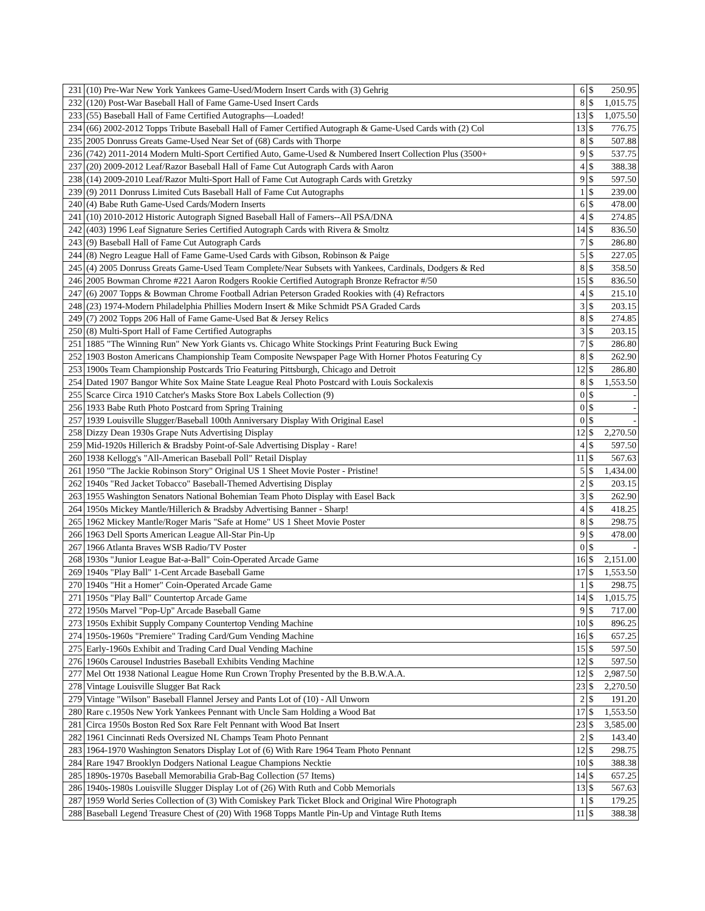| 231 | (10) Pre-War New York Yankees Game-Used/Modern Insert Cards with (3) Gehrig | 6 | $ | 250.95 |
| 232 | (120) Post-War Baseball Hall of Fame Game-Used Insert Cards | 8 | $ | 1,015.75 |
| 233 | (55) Baseball Hall of Fame Certified Autographs—Loaded! | 13 | $ | 1,075.50 |
| 234 | (66) 2002-2012 Topps Tribute Baseball Hall of Famer Certified Autograph & Game-Used Cards with (2) Col | 13 | $ | 776.75 |
| 235 | 2005 Donruss Greats Game-Used Near Set of (68) Cards with Thorpe | 8 | $ | 507.88 |
| 236 | (742) 2011-2014 Modern Multi-Sport Certified Auto, Game-Used & Numbered Insert Collection Plus (3500+ | 9 | $ | 537.75 |
| 237 | (20) 2009-2012 Leaf/Razor Baseball Hall of Fame Cut Autograph Cards with Aaron | 4 | $ | 388.38 |
| 238 | (14) 2009-2010 Leaf/Razor Multi-Sport Hall of Fame Cut Autograph Cards with Gretzky | 9 | $ | 597.50 |
| 239 | (9) 2011 Donruss Limited Cuts Baseball Hall of Fame Cut Autographs | 1 | $ | 239.00 |
| 240 | (4) Babe Ruth Game-Used Cards/Modern Inserts | 6 | $ | 478.00 |
| 241 | (10) 2010-2012 Historic Autograph Signed Baseball Hall of Famers--All PSA/DNA | 4 | $ | 274.85 |
| 242 | (403) 1996 Leaf Signature Series Certified Autograph Cards with Rivera & Smoltz | 14 | $ | 836.50 |
| 243 | (9) Baseball Hall of Fame Cut Autograph Cards | 7 | $ | 286.80 |
| 244 | (8) Negro League Hall of Fame Game-Used Cards with Gibson, Robinson & Paige | 5 | $ | 227.05 |
| 245 | (4) 2005 Donruss Greats Game-Used Team Complete/Near Subsets with Yankees, Cardinals, Dodgers & Red | 8 | $ | 358.50 |
| 246 | 2005 Bowman Chrome #221 Aaron Rodgers Rookie Certified Autograph Bronze Refractor #/50 | 15 | $ | 836.50 |
| 247 | (6) 2007 Topps & Bowman Chrome Football Adrian Peterson Graded Rookies with (4) Refractors | 4 | $ | 215.10 |
| 248 | (23) 1974-Modern Philadelphia Phillies Modern Insert & Mike Schmidt PSA Graded Cards | 3 | $ | 203.15 |
| 249 | (7) 2002 Topps 206 Hall of Fame Game-Used Bat & Jersey Relics | 8 | $ | 274.85 |
| 250 | (8) Multi-Sport Hall of Fame Certified Autographs | 3 | $ | 203.15 |
| 251 | 1885 "The Winning Run" New York Giants vs. Chicago White Stockings Print Featuring Buck Ewing | 7 | $ | 286.80 |
| 252 | 1903 Boston Americans Championship Team Composite Newspaper Page With Horner Photos Featuring Cy | 8 | $ | 262.90 |
| 253 | 1900s Team Championship Postcards Trio Featuring Pittsburgh, Chicago and Detroit | 12 | $ | 286.80 |
| 254 | Dated 1907 Bangor White Sox Maine State League Real Photo Postcard with Louis Sockalexis | 8 | $ | 1,553.50 |
| 255 | Scarce Circa 1910 Catcher's Masks Store Box Labels Collection (9) | 0 | $ | - |
| 256 | 1933 Babe Ruth Photo Postcard from Spring Training | 0 | $ | - |
| 257 | 1939 Louisville Slugger/Baseball 100th Anniversary Display With Original Easel | 0 | $ | - |
| 258 | Dizzy Dean 1930s Grape Nuts Advertising Display | 12 | $ | 2,270.50 |
| 259 | Mid-1920s Hillerich & Bradsby Point-of-Sale Advertising Display - Rare! | 4 | $ | 597.50 |
| 260 | 1938 Kellogg's "All-American Baseball Poll" Retail Display | 11 | $ | 567.63 |
| 261 | 1950 "The Jackie Robinson Story" Original US 1 Sheet Movie Poster - Pristine! | 5 | $ | 1,434.00 |
| 262 | 1940s "Red Jacket Tobacco" Baseball-Themed Advertising Display | 2 | $ | 203.15 |
| 263 | 1955 Washington Senators National Bohemian Team Photo Display with Easel Back | 3 | $ | 262.90 |
| 264 | 1950s Mickey Mantle/Hillerich & Bradsby Advertising Banner - Sharp! | 4 | $ | 418.25 |
| 265 | 1962 Mickey Mantle/Roger Maris "Safe at Home" US 1 Sheet Movie Poster | 8 | $ | 298.75 |
| 266 | 1963 Dell Sports American League All-Star Pin-Up | 9 | $ | 478.00 |
| 267 | 1966 Atlanta Braves WSB Radio/TV Poster | 0 | $ | - |
| 268 | 1930s "Junior League Bat-a-Ball" Coin-Operated Arcade Game | 16 | $ | 2,151.00 |
| 269 | 1940s "Play Ball" 1-Cent Arcade Baseball Game | 17 | $ | 1,553.50 |
| 270 | 1940s "Hit a Homer" Coin-Operated Arcade Game | 1 | $ | 298.75 |
| 271 | 1950s "Play Ball" Countertop Arcade Game | 14 | $ | 1,015.75 |
| 272 | 1950s Marvel "Pop-Up" Arcade Baseball Game | 9 | $ | 717.00 |
| 273 | 1950s Exhibit Supply Company Countertop Vending Machine | 10 | $ | 896.25 |
| 274 | 1950s-1960s "Premiere" Trading Card/Gum Vending Machine | 16 | $ | 657.25 |
| 275 | Early-1960s Exhibit and Trading Card Dual Vending Machine | 15 | $ | 597.50 |
| 276 | 1960s Carousel Industries Baseball Exhibits Vending Machine | 12 | $ | 597.50 |
| 277 | Mel Ott 1938 National League Home Run Crown Trophy Presented by the B.B.W.A.A. | 12 | $ | 2,987.50 |
| 278 | Vintage Louisville Slugger Bat Rack | 23 | $ | 2,270.50 |
| 279 | Vintage "Wilson" Baseball Flannel Jersey and Pants Lot of (10) - All Unworn | 2 | $ | 191.20 |
| 280 | Rare c.1950s New York Yankees Pennant with Uncle Sam Holding a Wood Bat | 17 | $ | 1,553.50 |
| 281 | Circa 1950s Boston Red Sox Rare Felt Pennant with Wood Bat Insert | 23 | $ | 3,585.00 |
| 282 | 1961 Cincinnati Reds Oversized NL Champs Team Photo Pennant | 2 | $ | 143.40 |
| 283 | 1964-1970 Washington Senators Display Lot of (6) With Rare 1964 Team Photo Pennant | 12 | $ | 298.75 |
| 284 | Rare 1947 Brooklyn Dodgers National League Champions Necktie | 10 | $ | 388.38 |
| 285 | 1890s-1970s Baseball Memorabilia Grab-Bag Collection (57 Items) | 14 | $ | 657.25 |
| 286 | 1940s-1980s Louisville Slugger Display Lot of (26) With Ruth and Cobb Memorials | 13 | $ | 567.63 |
| 287 | 1959 World Series Collection of (3) With Comiskey Park Ticket Block and Original Wire Photograph | 1 | $ | 179.25 |
| 288 | Baseball Legend Treasure Chest of (20) With 1968 Topps Mantle Pin-Up and Vintage Ruth Items | 11 | $ | 388.38 |